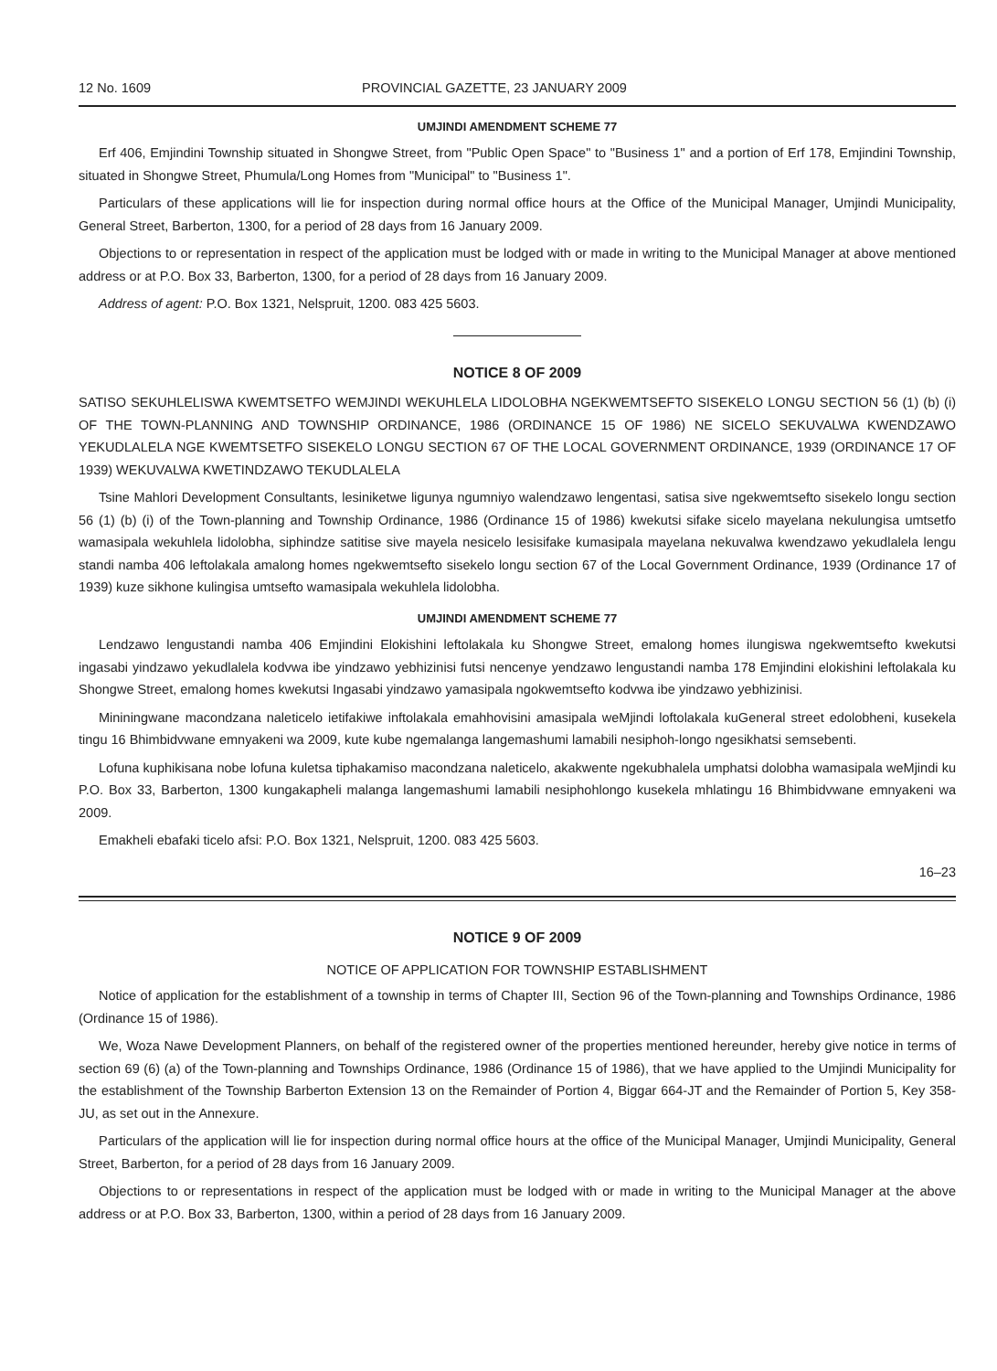12 No. 1609 PROVINCIAL GAZETTE, 23 JANUARY 2009
UMJINDI AMENDMENT SCHEME 77
Erf 406, Emjindini Township situated in Shongwe Street, from "Public Open Space" to "Business 1" and a portion of Erf 178, Emjindini Township, situated in Shongwe Street, Phumula/Long Homes from "Municipal" to "Business 1".
Particulars of these applications will lie for inspection during normal office hours at the Office of the Municipal Manager, Umjindi Municipality, General Street, Barberton, 1300, for a period of 28 days from 16 January 2009.
Objections to or representation in respect of the application must be lodged with or made in writing to the Municipal Manager at above mentioned address or at P.O. Box 33, Barberton, 1300, for a period of 28 days from 16 January 2009.
Address of agent: P.O. Box 1321, Nelspruit, 1200. 083 425 5603.
NOTICE 8 OF 2009
SATISO SEKUHLELISWA KWEMTSETFO WEMJINDI WEKUHLELA LIDOLOBHA NGEKWEMTSEFTO SISEKELO LONGU SECTION 56 (1) (b) (i) OF THE TOWN-PLANNING AND TOWNSHIP ORDINANCE, 1986 (ORDINANCE 15 OF 1986) NE SICELO SEKUVALWA KWENDZAWO YEKUDLALELA NGE KWEMTSETFO SISEKELO LONGU SECTION 67 OF THE LOCAL GOVERNMENT ORDINANCE, 1939 (ORDINANCE 17 OF 1939) WEKUVALWA KWETINDZAWO TEKUDLALELA
Tsine Mahlori Development Consultants, lesiniketwe ligunya ngumniyo walendzawo lengentasi, satisa sive ngekwemtsefto sisekelo longu section 56 (1) (b) (i) of the Town-planning and Township Ordinance, 1986 (Ordinance 15 of 1986) kwekutsi sifake sicelo mayelana nekulungisa umtsetfo wamasipala wekuhlela lidolobha, siphindze satitise sive mayela nesicelo lesisifake kumasipala mayelana nekuvalwa kwendzawo yekudlalela lengu standi namba 406 leftolakala amalong homes ngekwemtsefto sisekelo longu section 67 of the Local Government Ordinance, 1939 (Ordinance 17 of 1939) kuze sikhone kulingisa umtsefto wamasipala wekuhlela lidolobha.
UMJINDI AMENDMENT SCHEME 77
Lendzawo lengustandi namba 406 Emjindini Elokishini leftolakala ku Shongwe Street, emalong homes ilungiswa ngekwemtsefto kwekutsi ingasabi yindzawo yekudlalela kodvwa ibe yindzawo yebhizinisi futsi nencenye yendzawo lengustandi namba 178 Emjindini elokishini leftolakala ku Shongwe Street, emalong homes kwekutsi Ingasabi yindzawo yamasipala ngokwemtsefto kodvwa ibe yindzawo yebhizinisi.
Mininingwane macondzana naleticelo ietifakiwe inftolakala emahhovisini amasipala weMjindi loftolakala kuGeneral street edolobheni, kusekela tingu 16 Bhimbidvwane emnyakeni wa 2009, kute kube ngemalanga langemashumi lamabili nesiphoh-longo ngesikhatsi semsebenti.
Lofuna kuphikisana nobe lofuna kuletsa tiphakamiso macondzana naleticelo, akakwente ngekubhalela umphatsi dolobha wamasipala weMjindi ku P.O. Box 33, Barberton, 1300 kungakapheli malanga langemashumi lamabili nesiphohlongo kusekela mhlatingu 16 Bhimbidvwane emnyakeni wa 2009.
Emakheli ebafaki ticelo afsi: P.O. Box 1321, Nelspruit, 1200. 083 425 5603.
16–23
NOTICE 9 OF 2009
NOTICE OF APPLICATION FOR TOWNSHIP ESTABLISHMENT
Notice of application for the establishment of a township in terms of Chapter III, Section 96 of the Town-planning and Townships Ordinance, 1986 (Ordinance 15 of 1986).
We, Woza Nawe Development Planners, on behalf of the registered owner of the properties mentioned hereunder, hereby give notice in terms of section 69 (6) (a) of the Town-planning and Townships Ordinance, 1986 (Ordinance 15 of 1986), that we have applied to the Umjindi Municipality for the establishment of the Township Barberton Extension 13 on the Remainder of Portion 4, Biggar 664-JT and the Remainder of Portion 5, Key 358-JU, as set out in the Annexure.
Particulars of the application will lie for inspection during normal office hours at the office of the Municipal Manager, Umjindi Municipality, General Street, Barberton, for a period of 28 days from 16 January 2009.
Objections to or representations in respect of the application must be lodged with or made in writing to the Municipal Manager at the above address or at P.O. Box 33, Barberton, 1300, within a period of 28 days from 16 January 2009.